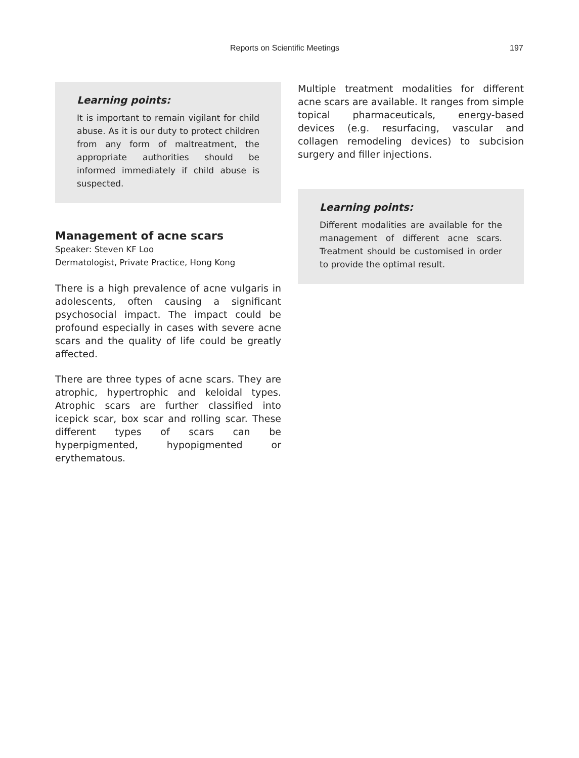Reports on Scientific Meetings 197
Learning points:
It is important to remain vigilant for child abuse. As it is our duty to protect children from any form of maltreatment, the appropriate authorities should be informed immediately if child abuse is suspected.
Management of acne scars
Speaker: Steven KF Loo
Dermatologist, Private Practice, Hong Kong
There is a high prevalence of acne vulgaris in adolescents, often causing a significant psychosocial impact. The impact could be profound especially in cases with severe acne scars and the quality of life could be greatly affected.
There are three types of acne scars. They are atrophic, hypertrophic and keloidal types. Atrophic scars are further classified into icepick scar, box scar and rolling scar. These different types of scars can be hyperpigmented, hypopigmented or erythematous.
Multiple treatment modalities for different acne scars are available. It ranges from simple topical pharmaceuticals, energy-based devices (e.g. resurfacing, vascular and collagen remodeling devices) to subcision surgery and filler injections.
Learning points:
Different modalities are available for the management of different acne scars. Treatment should be customised in order to provide the optimal result.